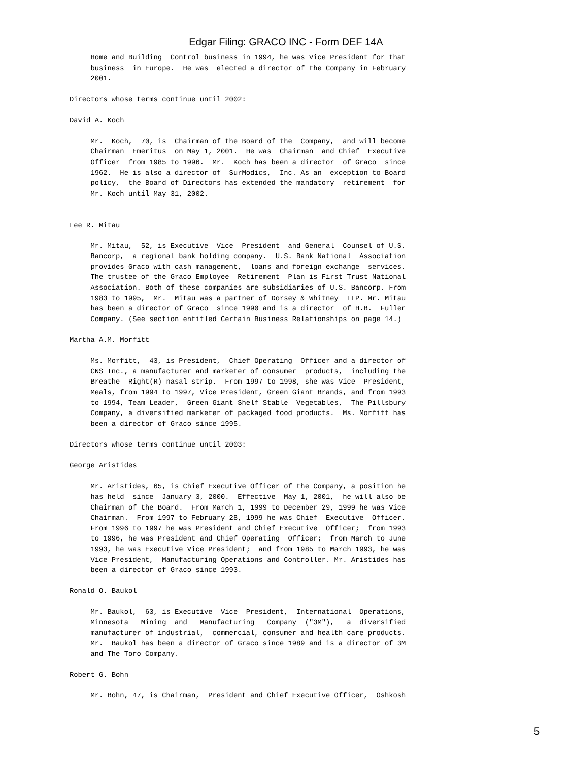Edgar Filing: GRACO INC - Form DEF 14A
     Home and Building  Control business in 1994, he was Vice President for that
     business  in Europe.  He was  elected a director of the Company in February
     2001.

Directors whose terms continue until 2002:

David A. Koch

     Mr.  Koch,  70, is  Chairman of the Board of the  Company,  and will become
     Chairman  Emeritus  on May 1, 2001.  He was  Chairman  and Chief  Executive
     Officer  from 1985 to 1996.  Mr.  Koch has been a director  of Graco  since
     1962.  He is also a director of  SurModics,  Inc. As an  exception to Board
     policy,  the Board of Directors has extended the mandatory  retirement  for
     Mr. Koch until May 31, 2002.


Lee R. Mitau

     Mr. Mitau,  52, is Executive  Vice  President  and General  Counsel of U.S.
     Bancorp,  a regional bank holding company.  U.S. Bank National  Association
     provides Graco with cash management,  loans and foreign exchange  services.
     The trustee of the Graco Employee  Retirement  Plan is First Trust National
     Association. Both of these companies are subsidiaries of U.S. Bancorp. From
     1983 to 1995,  Mr.  Mitau was a partner of Dorsey & Whitney  LLP. Mr. Mitau
     has been a director of Graco  since 1990 and is a director  of H.B.  Fuller
     Company. (See section entitled Certain Business Relationships on page 14.)

Martha A.M. Morfitt

     Ms. Morfitt,  43, is President,  Chief Operating  Officer and a director of
     CNS Inc., a manufacturer and marketer of consumer  products,  including the
     Breathe  Right(R) nasal strip.  From 1997 to 1998, she was Vice  President,
     Meals, from 1994 to 1997, Vice President, Green Giant Brands, and from 1993
     to 1994, Team Leader,  Green Giant Shelf Stable  Vegetables,  The Pillsbury
     Company, a diversified marketer of packaged food products.  Ms. Morfitt has
     been a director of Graco since 1995.

Directors whose terms continue until 2003:

George Aristides

     Mr. Aristides, 65, is Chief Executive Officer of the Company, a position he
     has held  since  January 3, 2000.  Effective  May 1, 2001,  he will also be
     Chairman of the Board.  From March 1, 1999 to December 29, 1999 he was Vice
     Chairman.  From 1997 to February 28, 1999 he was Chief  Executive  Officer.
     From 1996 to 1997 he was President and Chief Executive  Officer;  from 1993
     to 1996, he was President and Chief Operating  Officer;  from March to June
     1993, he was Executive Vice President;  and from 1985 to March 1993, he was
     Vice President,  Manufacturing Operations and Controller. Mr. Aristides has
     been a director of Graco since 1993.

Ronald O. Baukol

     Mr. Baukol,  63, is Executive  Vice  President,  International  Operations,
     Minnesota   Mining  and   Manufacturing   Company  ("3M"),   a  diversified
     manufacturer of industrial,  commercial, consumer and health care products.
     Mr.  Baukol has been a director of Graco since 1989 and is a director of 3M
     and The Toro Company.

Robert G. Bohn

     Mr. Bohn, 47, is Chairman,  President and Chief Executive Officer,  Oshkosh
5